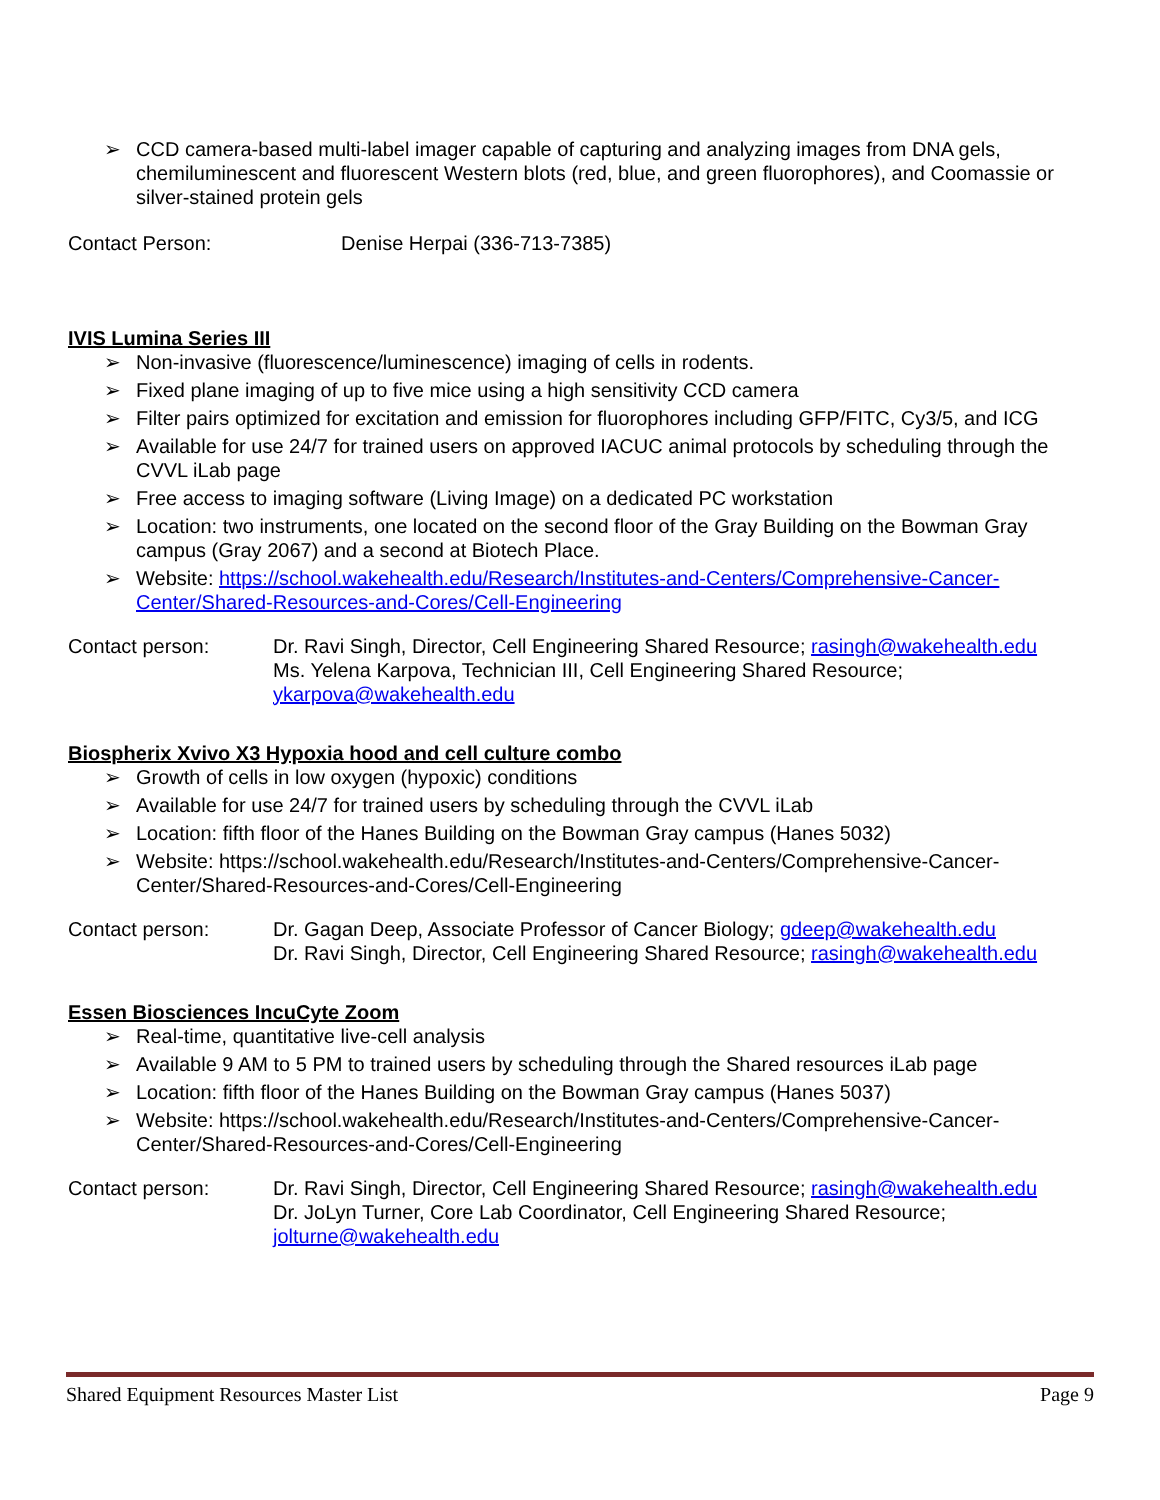➢ CCD camera-based multi-label imager capable of capturing and analyzing images from DNA gels, chemiluminescent and fluorescent Western blots (red, blue, and green fluorophores), and Coomassie or silver-stained protein gels
Contact Person: Denise Herpai (336-713-7385)
IVIS Lumina Series III
➢ Non-invasive (fluorescence/luminescence) imaging of cells in rodents.
➢ Fixed plane imaging of up to five mice using a high sensitivity CCD camera
➢ Filter pairs optimized for excitation and emission for fluorophores including GFP/FITC, Cy3/5, and ICG
➢ Available for use 24/7 for trained users on approved IACUC animal protocols by scheduling through the CVVL iLab page
➢ Free access to imaging software (Living Image) on a dedicated PC workstation
➢ Location: two instruments, one located on the second floor of the Gray Building on the Bowman Gray campus (Gray 2067) and a second at Biotech Place.
➢ Website: https://school.wakehealth.edu/Research/Institutes-and-Centers/Comprehensive-Cancer-Center/Shared-Resources-and-Cores/Cell-Engineering
Contact person: Dr. Ravi Singh, Director, Cell Engineering Shared Resource; rasingh@wakehealth.edu
Ms. Yelena Karpova, Technician III, Cell Engineering Shared Resource; ykarpova@wakehealth.edu
Biospherix Xvivo X3 Hypoxia hood and cell culture combo
➢ Growth of cells in low oxygen (hypoxic) conditions
➢ Available for use 24/7 for trained users by scheduling through the CVVL iLab
➢ Location: fifth floor of the Hanes Building on the Bowman Gray campus (Hanes 5032)
➢ Website: https://school.wakehealth.edu/Research/Institutes-and-Centers/Comprehensive-Cancer-Center/Shared-Resources-and-Cores/Cell-Engineering
Contact person: Dr. Gagan Deep, Associate Professor of Cancer Biology; gdeep@wakehealth.edu
Dr. Ravi Singh, Director, Cell Engineering Shared Resource; rasingh@wakehealth.edu
Essen Biosciences IncuCyte Zoom
➢ Real-time, quantitative live-cell analysis
➢ Available 9 AM to 5 PM to trained users by scheduling through the Shared resources iLab page
➢ Location: fifth floor of the Hanes Building on the Bowman Gray campus (Hanes 5037)
➢ Website: https://school.wakehealth.edu/Research/Institutes-and-Centers/Comprehensive-Cancer-Center/Shared-Resources-and-Cores/Cell-Engineering
Contact person: Dr. Ravi Singh, Director, Cell Engineering Shared Resource; rasingh@wakehealth.edu
Dr. JoLyn Turner, Core Lab Coordinator, Cell Engineering Shared Resource; jolturne@wakehealth.edu
Shared Equipment Resources Master List Page 9